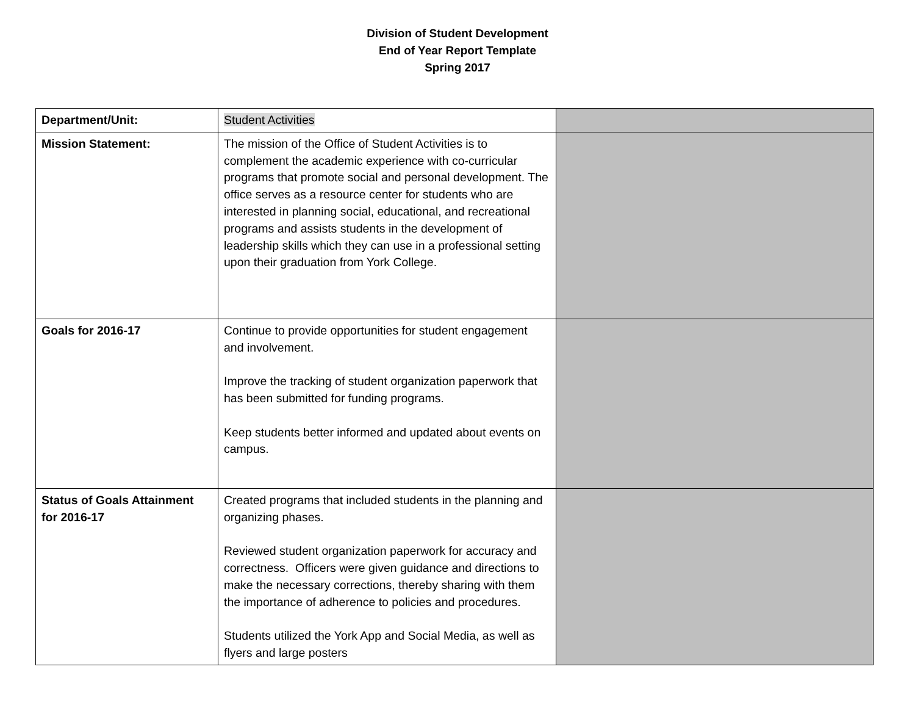Division of Student Development
End of Year Report Template
Spring 2017
| Department/Unit: | Student Activities | |
| Mission Statement: | The mission of the Office of Student Activities is to complement the academic experience with co-curricular programs that promote social and personal development. The office serves as a resource center for students who are interested in planning social, educational, and recreational programs and assists students in the development of leadership skills which they can use in a professional setting upon their graduation from York College. | |
| Goals for 2016-17 | Continue to provide opportunities for student engagement and involvement. Improve the tracking of student organization paperwork that has been submitted for funding programs. Keep students better informed and updated about events on campus. | |
| Status of Goals Attainment for 2016-17 | Created programs that included students in the planning and organizing phases. Reviewed student organization paperwork for accuracy and correctness. Officers were given guidance and directions to make the necessary corrections, thereby sharing with them the importance of adherence to policies and procedures. Students utilized the York App and Social Media, as well as flyers and large posters | |